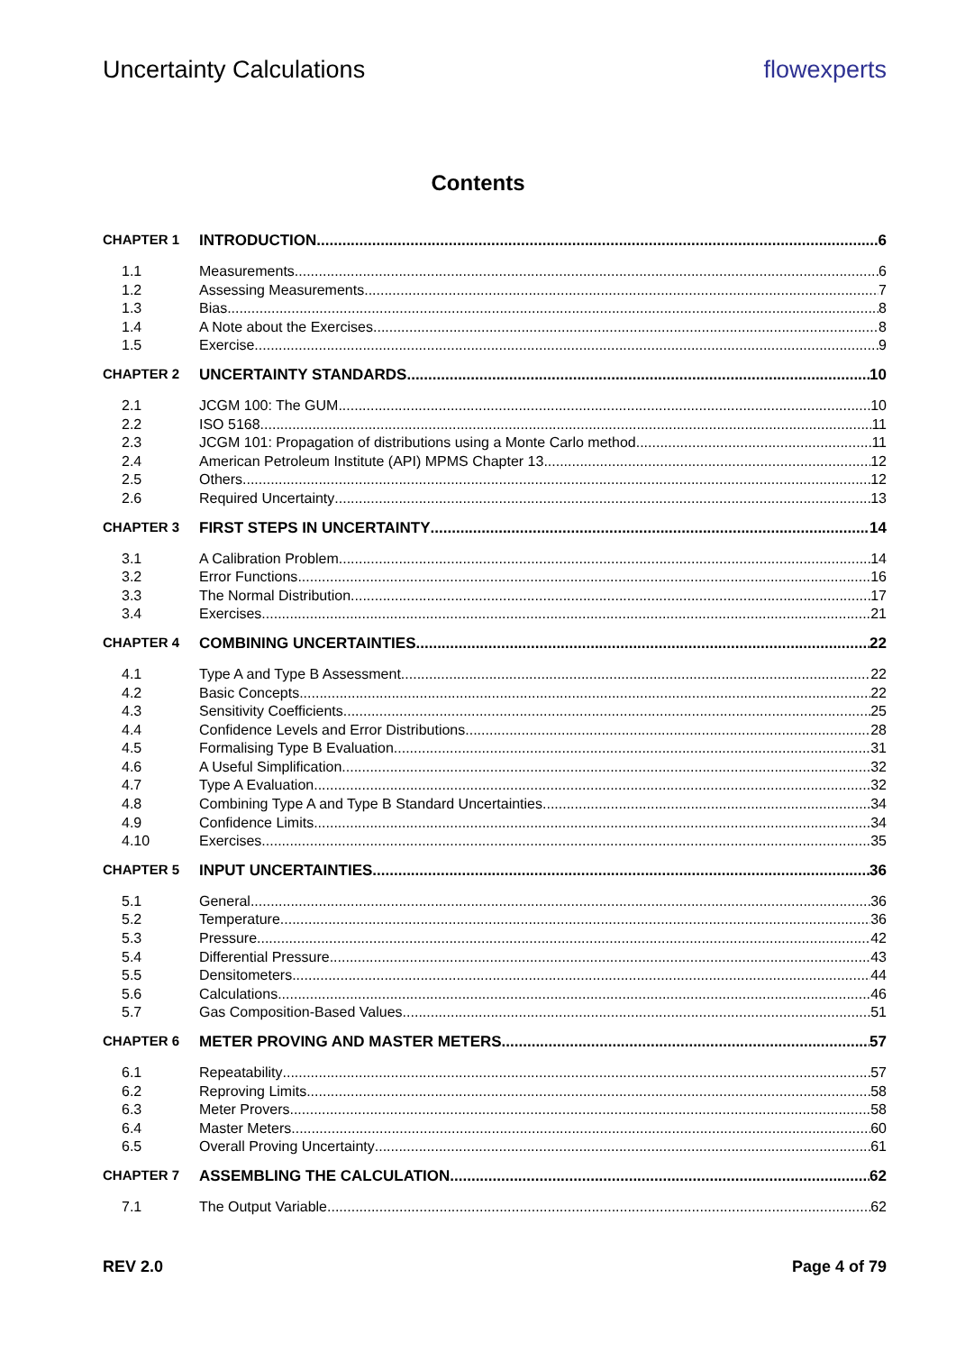Uncertainty Calculations flowexperts
Contents
CHAPTER 1 INTRODUCTION 6
1.1 Measurements 6
1.2 Assessing Measurements 7
1.3 Bias 8
1.4 A Note about the Exercises 8
1.5 Exercise 9
CHAPTER 2 UNCERTAINTY STANDARDS 10
2.1 JCGM 100: The GUM 10
2.2 ISO 5168 11
2.3 JCGM 101: Propagation of distributions using a Monte Carlo method 11
2.4 American Petroleum Institute (API) MPMS Chapter 13 12
2.5 Others 12
2.6 Required Uncertainty 13
CHAPTER 3 FIRST STEPS IN UNCERTAINTY 14
3.1 A Calibration Problem 14
3.2 Error Functions 16
3.3 The Normal Distribution 17
3.4 Exercises 21
CHAPTER 4 COMBINING UNCERTAINTIES 22
4.1 Type A and Type B Assessment 22
4.2 Basic Concepts 22
4.3 Sensitivity Coefficients 25
4.4 Confidence Levels and Error Distributions 28
4.5 Formalising Type B Evaluation 31
4.6 A Useful Simplification 32
4.7 Type A Evaluation 32
4.8 Combining Type A and Type B Standard Uncertainties 34
4.9 Confidence Limits 34
4.10 Exercises 35
CHAPTER 5 INPUT UNCERTAINTIES 36
5.1 General 36
5.2 Temperature 36
5.3 Pressure 42
5.4 Differential Pressure 43
5.5 Densitometers 44
5.6 Calculations 46
5.7 Gas Composition-Based Values 51
CHAPTER 6 METER PROVING AND MASTER METERS 57
6.1 Repeatability 57
6.2 Reproving Limits 58
6.3 Meter Provers 58
6.4 Master Meters 60
6.5 Overall Proving Uncertainty 61
CHAPTER 7 ASSEMBLING THE CALCULATION 62
7.1 The Output Variable 62
REV 2.0 Page 4 of 79